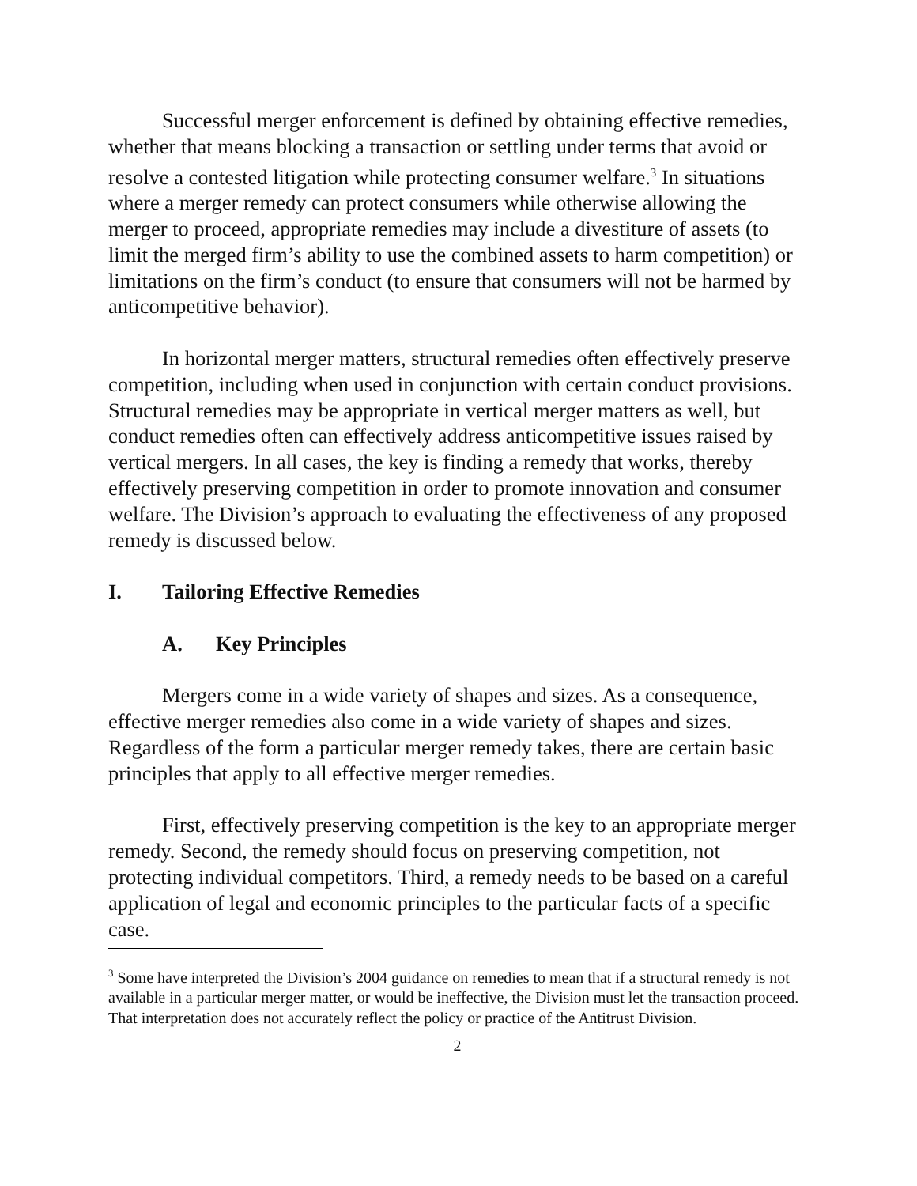Successful merger enforcement is defined by obtaining effective remedies, whether that means blocking a transaction or settling under terms that avoid or resolve a contested litigation while protecting consumer welfare.<sup>3</sup> In situations where a merger remedy can protect consumers while otherwise allowing the merger to proceed, appropriate remedies may include a divestiture of assets (to limit the merged firm’s ability to use the combined assets to harm competition) or limitations on the firm’s conduct (to ensure that consumers will not be harmed by anticompetitive behavior).
In horizontal merger matters, structural remedies often effectively preserve competition, including when used in conjunction with certain conduct provisions. Structural remedies may be appropriate in vertical merger matters as well, but conduct remedies often can effectively address anticompetitive issues raised by vertical mergers. In all cases, the key is finding a remedy that works, thereby effectively preserving competition in order to promote innovation and consumer welfare. The Division’s approach to evaluating the effectiveness of any proposed remedy is discussed below.
I. Tailoring Effective Remedies
A. Key Principles
Mergers come in a wide variety of shapes and sizes. As a consequence, effective merger remedies also come in a wide variety of shapes and sizes. Regardless of the form a particular merger remedy takes, there are certain basic principles that apply to all effective merger remedies.
First, effectively preserving competition is the key to an appropriate merger remedy. Second, the remedy should focus on preserving competition, not protecting individual competitors. Third, a remedy needs to be based on a careful application of legal and economic principles to the particular facts of a specific case.
<sup>3</sup> Some have interpreted the Division’s 2004 guidance on remedies to mean that if a structural remedy is not available in a particular merger matter, or would be ineffective, the Division must let the transaction proceed. That interpretation does not accurately reflect the policy or practice of the Antitrust Division.
2